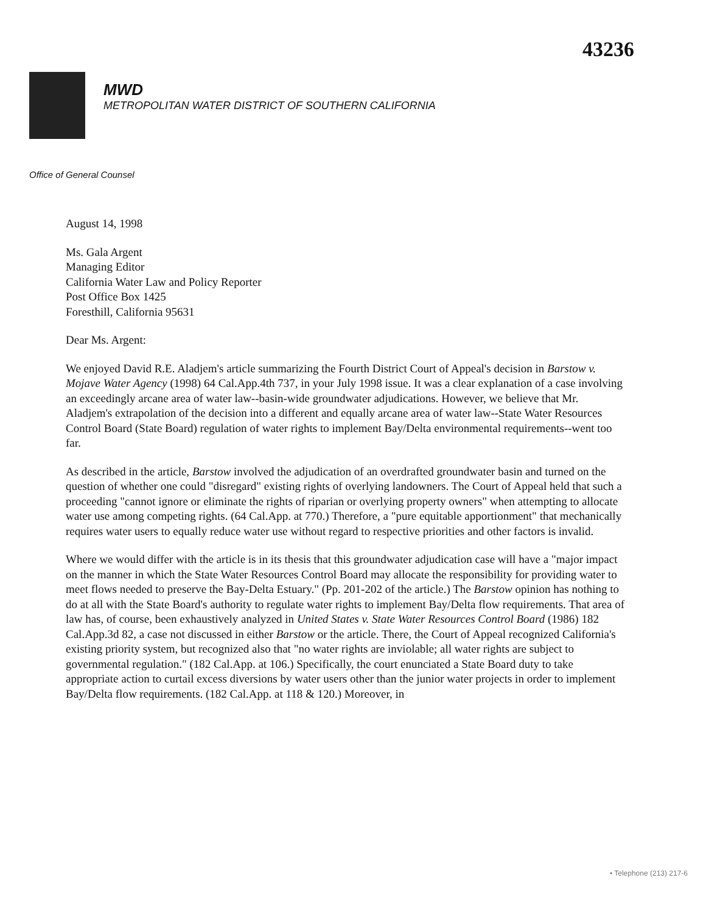43236
MWD
METROPOLITAN WATER DISTRICT OF SOUTHERN CALIFORNIA
Office of General Counsel
August 14, 1998
Ms. Gala Argent
Managing Editor
California Water Law and Policy Reporter
Post Office Box 1425
Foresthill, California 95631
Dear Ms. Argent:
We enjoyed David R.E. Aladjem's article summarizing the Fourth District Court of Appeal's decision in Barstow v. Mojave Water Agency (1998) 64 Cal.App.4th 737, in your July 1998 issue. It was a clear explanation of a case involving an exceedingly arcane area of water law--basin-wide groundwater adjudications. However, we believe that Mr. Aladjem's extrapolation of the decision into a different and equally arcane area of water law--State Water Resources Control Board (State Board) regulation of water rights to implement Bay/Delta environmental requirements--went too far.
As described in the article, Barstow involved the adjudication of an overdrafted groundwater basin and turned on the question of whether one could "disregard" existing rights of overlying landowners. The Court of Appeal held that such a proceeding "cannot ignore or eliminate the rights of riparian or overlying property owners" when attempting to allocate water use among competing rights. (64 Cal.App. at 770.) Therefore, a "pure equitable apportionment" that mechanically requires water users to equally reduce water use without regard to respective priorities and other factors is invalid.
Where we would differ with the article is in its thesis that this groundwater adjudication case will have a "major impact on the manner in which the State Water Resources Control Board may allocate the responsibility for providing water to meet flows needed to preserve the Bay-Delta Estuary." (Pp. 201-202 of the article.) The Barstow opinion has nothing to do at all with the State Board's authority to regulate water rights to implement Bay/Delta flow requirements. That area of law has, of course, been exhaustively analyzed in United States v. State Water Resources Control Board (1986) 182 Cal.App.3d 82, a case not discussed in either Barstow or the article. There, the Court of Appeal recognized California's existing priority system, but recognized also that "no water rights are inviolable; all water rights are subject to governmental regulation." (182 Cal.App. at 106.) Specifically, the court enunciated a State Board duty to take appropriate action to curtail excess diversions by water users other than the junior water projects in order to implement Bay/Delta flow requirements. (182 Cal.App. at 118 & 120.) Moreover, in
• Telephone (213) 217-6